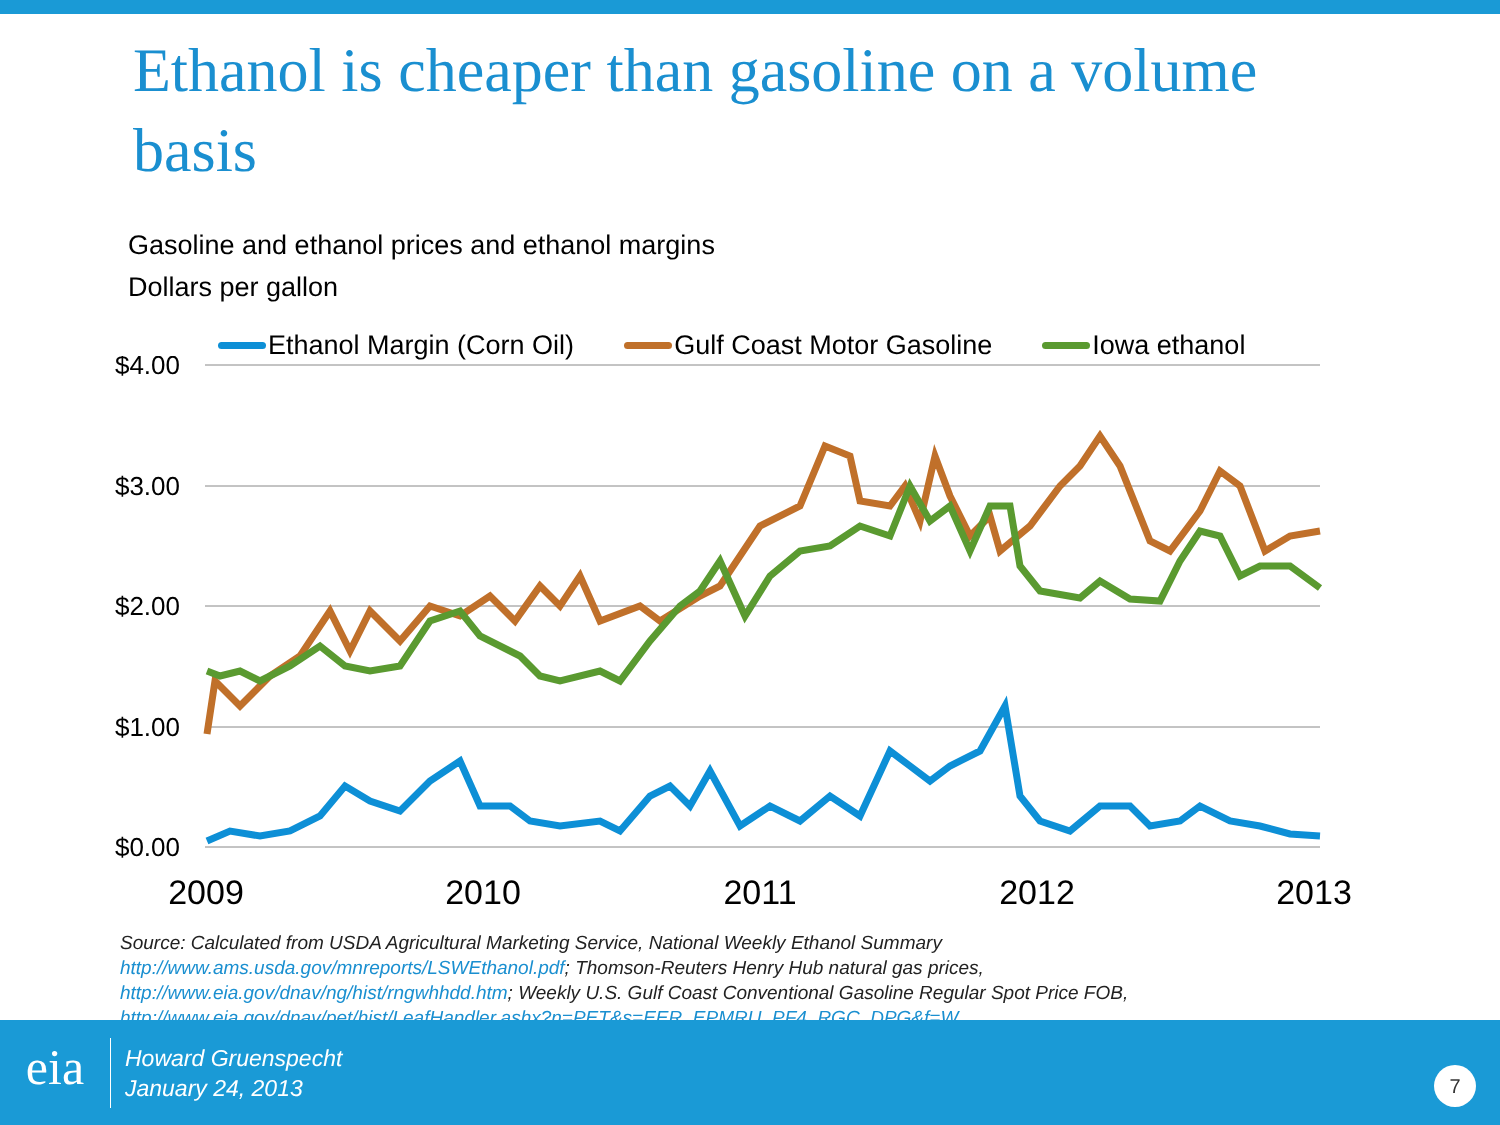Ethanol is cheaper than gasoline on a volume basis
Gasoline and ethanol prices and ethanol margins
Dollars per gallon
Ethanol Margin (Corn Oil) Gulf Coast Motor Gasoline Iowa ethanol
$4.00
$3.00
$2.00
$1.00
$0.00
2009
2010
2011
2012
2013
Source: Calculated from USDA Agricultural Marketing Service, National Weekly Ethanol Summary
http://www.ams.usda.gov/mnreports/LSWEthanol.pdf; Thomson-Reuters Henry Hub natural gas prices,
http://www.eia.gov/dnav/ng/hist/rngwhhdd.htm; Weekly U.S. Gulf Coast Conventional Gasoline Regular Spot Price FOB,
http://www.eia.gov/dnav/pet/hist/LeafHandler.ashx?n=PET&s=EER_EPMRU_PF4_RGC_DPG&f=W. .
eia
Howard Gruenspecht
January 24, 2013
7